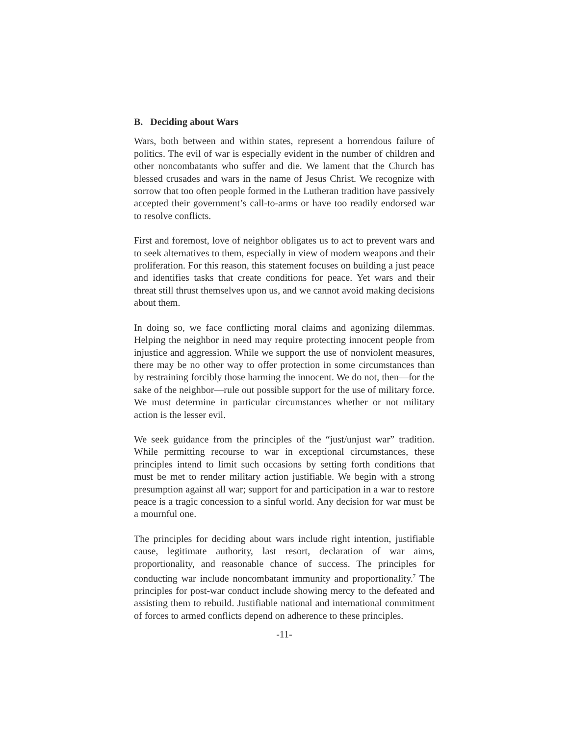B. Deciding about Wars
Wars, both between and within states, represent a horrendous failure of politics. The evil of war is especially evident in the number of children and other noncombatants who suffer and die. We lament that the Church has blessed crusades and wars in the name of Jesus Christ. We recognize with sorrow that too often people formed in the Lutheran tradition have passively accepted their government’s call-to-arms or have too readily endorsed war to resolve conflicts.
First and foremost, love of neighbor obligates us to act to prevent wars and to seek alternatives to them, especially in view of modern weapons and their proliferation. For this reason, this statement focuses on building a just peace and identifies tasks that create conditions for peace. Yet wars and their threat still thrust themselves upon us, and we cannot avoid making decisions about them.
In doing so, we face conflicting moral claims and agonizing dilemmas. Helping the neighbor in need may require protecting innocent people from injustice and aggression. While we support the use of nonviolent measures, there may be no other way to offer protection in some circumstances than by restraining forcibly those harming the innocent. We do not, then—for the sake of the neighbor—rule out possible support for the use of military force. We must determine in particular circumstances whether or not military action is the lesser evil.
We seek guidance from the principles of the “just/unjust war” tradition. While permitting recourse to war in exceptional circumstances, these principles intend to limit such occasions by setting forth conditions that must be met to render military action justifiable. We begin with a strong presumption against all war; support for and participation in a war to restore peace is a tragic concession to a sinful world. Any decision for war must be a mournful one.
The principles for deciding about wars include right intention, justifiable cause, legitimate authority, last resort, declaration of war aims, proportionality, and reasonable chance of success. The principles for conducting war include noncombatant immunity and proportionality.<sup>7</sup> The principles for post-war conduct include showing mercy to the defeated and assisting them to rebuild. Justifiable national and international commitment of forces to armed conflicts depend on adherence to these principles.
-11-